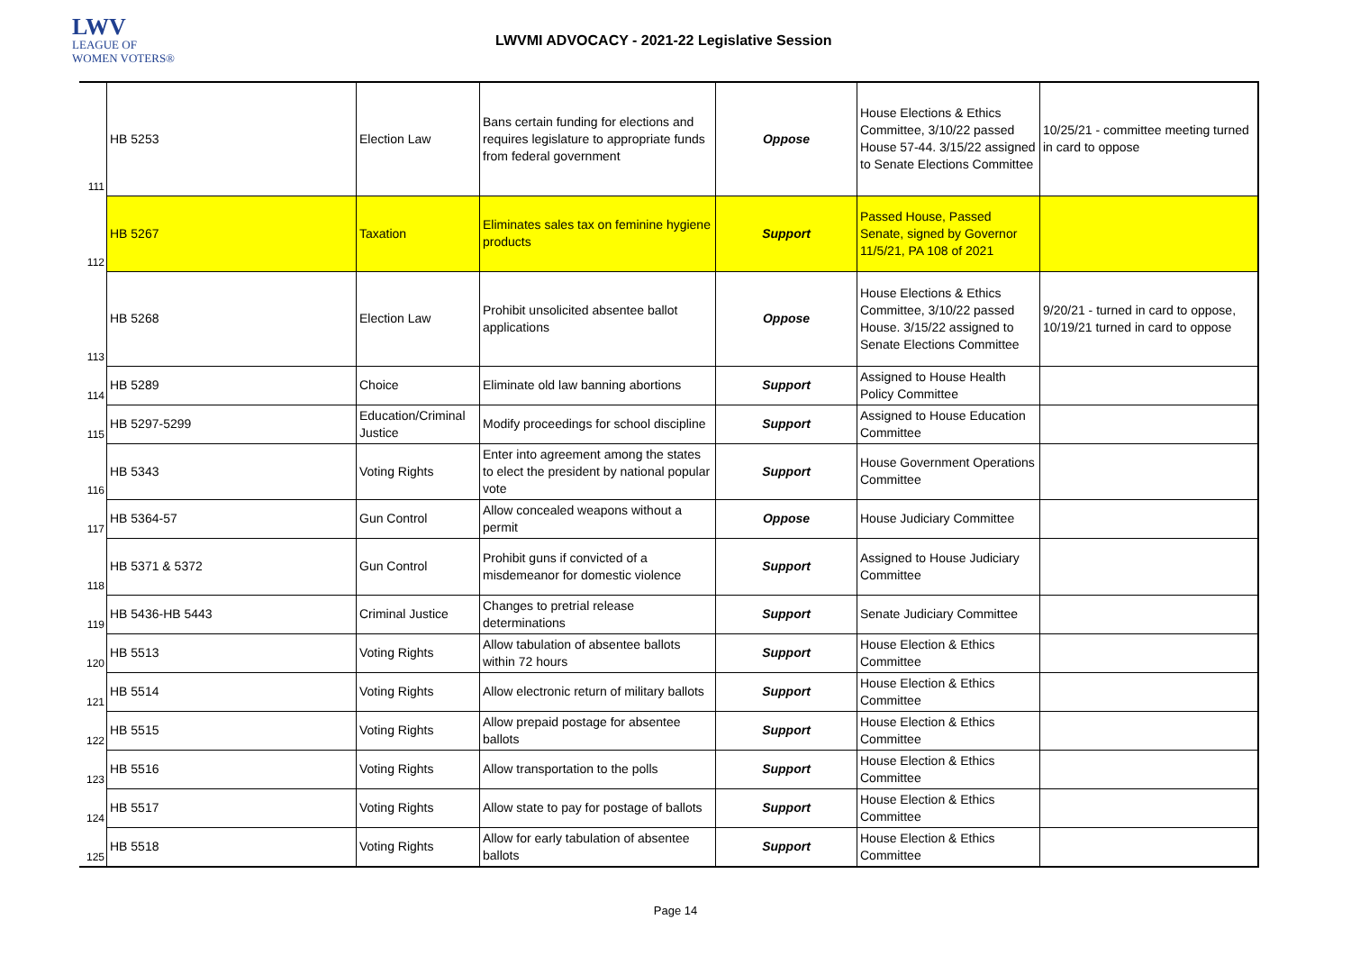LWV
LEAGUE OF
WOMEN VOTERS®
LWVMI ADVOCACY - 2021-22 Legislative Session
| 111 | HB 5253 | Election Law | Bans certain funding for elections and requires legislature to appropriate funds from federal government | Oppose | House Elections & Ethics Committee, 3/10/22 passed House 57-44. 3/15/22 assigned to Senate Elections Committee | 10/25/21 - committee meeting turned in card to oppose |
| 112 | HB 5267 | Taxation | Eliminates sales tax on feminine hygiene products | Support | Passed House, Passed Senate, signed by Governor 11/5/21, PA 108 of 2021 | |
| 113 | HB 5268 | Election Law | Prohibit unsolicited absentee ballot applications | Oppose | House Elections & Ethics Committee, 3/10/22 passed House. 3/15/22 assigned to Senate Elections Committee | 9/20/21 - turned in card to oppose, 10/19/21 turned in card to oppose |
| 114 | HB 5289 | Choice | Eliminate old law banning abortions | Support | Assigned to House Health Policy Committee | |
| 115 | HB 5297-5299 | Education/Criminal Justice | Modify proceedings for school discipline | Support | Assigned to House Education Committee | |
| 116 | HB 5343 | Voting Rights | Enter into agreement among the states to elect the president by national popular vote | Support | House Government Operations Committee | |
| 117 | HB 5364-57 | Gun Control | Allow concealed weapons without a permit | Oppose | House Judiciary Committee | |
| 118 | HB 5371 & 5372 | Gun Control | Prohibit guns if convicted of a misdemeanor for domestic violence | Support | Assigned to House Judiciary Committee | |
| 119 | HB 5436-HB 5443 | Criminal Justice | Changes to pretrial release determinations | Support | Senate Judiciary Committee | |
| 120 | HB 5513 | Voting Rights | Allow tabulation of absentee ballots within 72 hours | Support | House Election & Ethics Committee | |
| 121 | HB 5514 | Voting Rights | Allow electronic return of military ballots | Support | House Election & Ethics Committee | |
| 122 | HB 5515 | Voting Rights | Allow prepaid postage for absentee ballots | Support | House Election & Ethics Committee | |
| 123 | HB 5516 | Voting Rights | Allow transportation to the polls | Support | House Election & Ethics Committee | |
| 124 | HB 5517 | Voting Rights | Allow state to pay for postage of ballots | Support | House Election & Ethics Committee | |
| 125 | HB 5518 | Voting Rights | Allow for early tabulation of absentee ballots | Support | House Election & Ethics Committee | |
Page 14